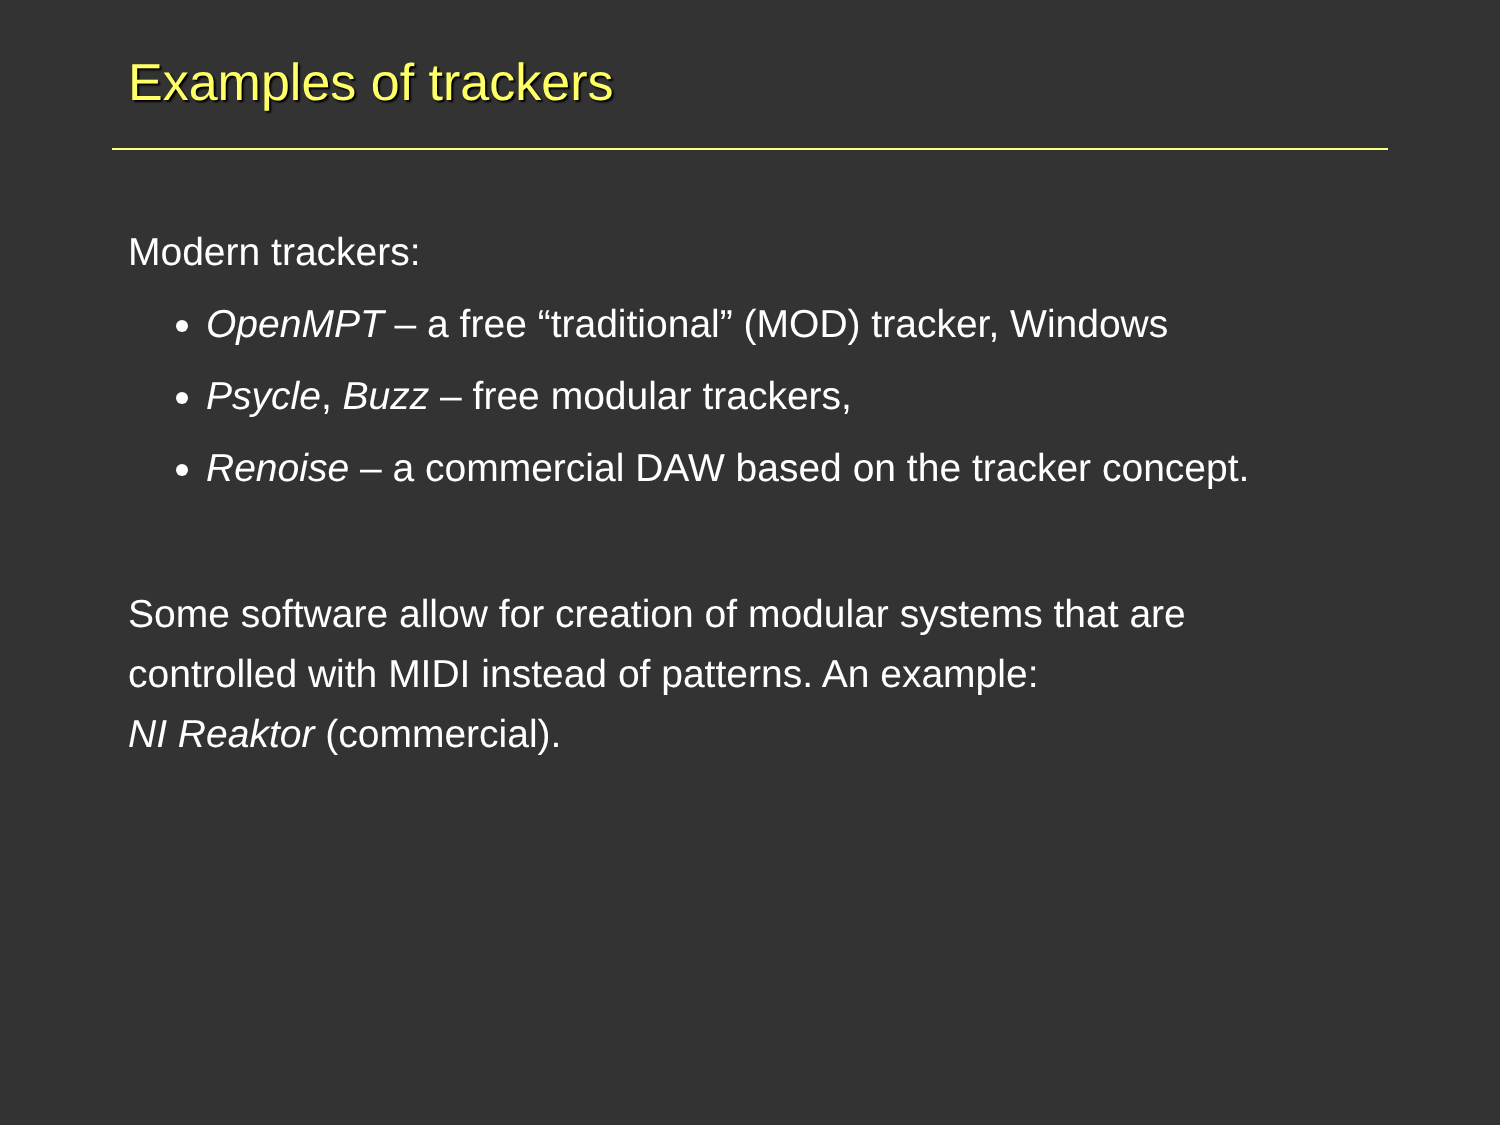Examples of trackers
Modern trackers:
OpenMPT – a free “traditional” (MOD) tracker, Windows
Psycle, Buzz – free modular trackers,
Renoise – a commercial DAW based on the tracker concept.
Some software allow for creation of modular systems that are
controlled with MIDI instead of patterns. An example:
NI Reaktor (commercial).